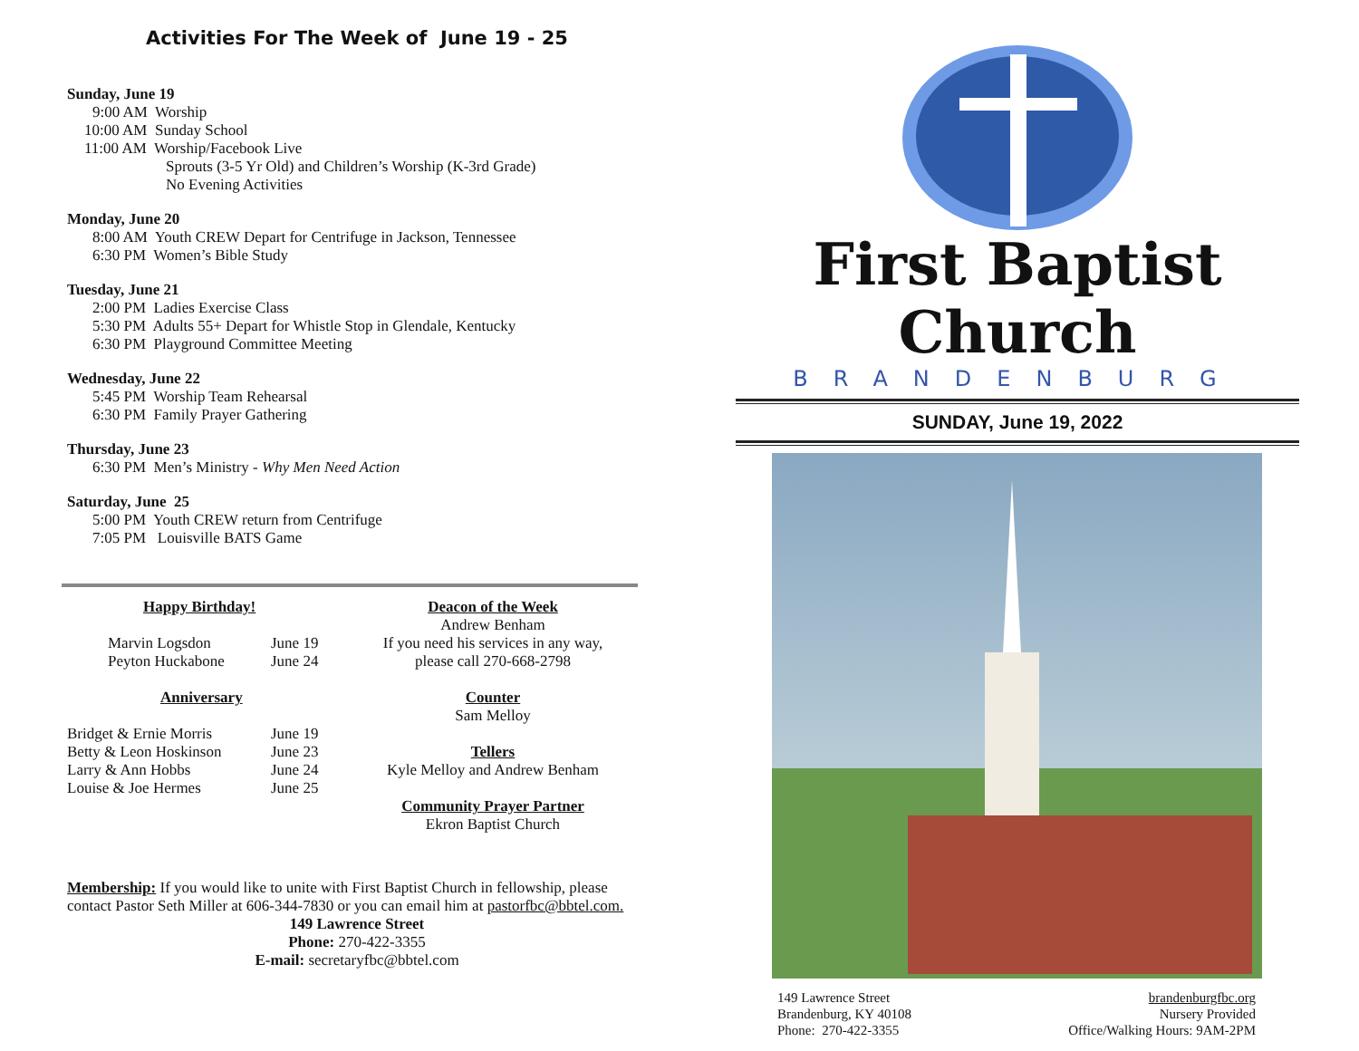Activities For The Week of June 19 - 25
Sunday, June 19
9:00 AM Worship
10:00 AM Sunday School
11:00 AM Worship/Facebook Live
Sprouts (3-5 Yr Old) and Children’s Worship (K-3rd Grade)
No Evening Activities
Monday, June 20
8:00 AM Youth CREW Depart for Centrifuge in Jackson, Tennessee
6:30 PM Women’s Bible Study
Tuesday, June 21
2:00 PM Ladies Exercise Class
5:30 PM Adults 55+ Depart for Whistle Stop in Glendale, Kentucky
6:30 PM Playground Committee Meeting
Wednesday, June 22
5:45 PM Worship Team Rehearsal
6:30 PM Family Prayer Gathering
Thursday, June 23
6:30 PM Men’s Ministry - Why Men Need Action
Saturday, June 25
5:00 PM Youth CREW return from Centrifuge
7:05 PM Louisville BATS Game
Happy Birthday!
Marvin Logsdon June 19
Peyton Huckabone June 24
Anniversary
Bridget & Ernie Morris June 19
Betty & Leon Hoskinson June 23
Larry & Ann Hobbs June 24
Louise & Joe Hermes June 25
Deacon of the Week
Andrew Benham
If you need his services in any way,
please call 270-668-2798
Counter
Sam Melloy
Tellers
Kyle Melloy and Andrew Benham
Community Prayer Partner
Ekron Baptist Church
Membership: If you would like to unite with First Baptist Church in fellowship, please contact Pastor Seth Miller at 606-344-7830 or you can email him at pastorfbc@bbtel.com.
149 Lawrence Street
Phone: 270-422-3355
E-mail: secretaryfbc@bbtel.com
First Baptist Church
BRANDENBURG
SUNDAY, June 19, 2022
149 Lawrence Street
Brandenburg, KY 40108
Phone: 270-422-3355
brandenburgfbc.org
Nursery Provided
Office/Walking Hours: 9AM-2PM